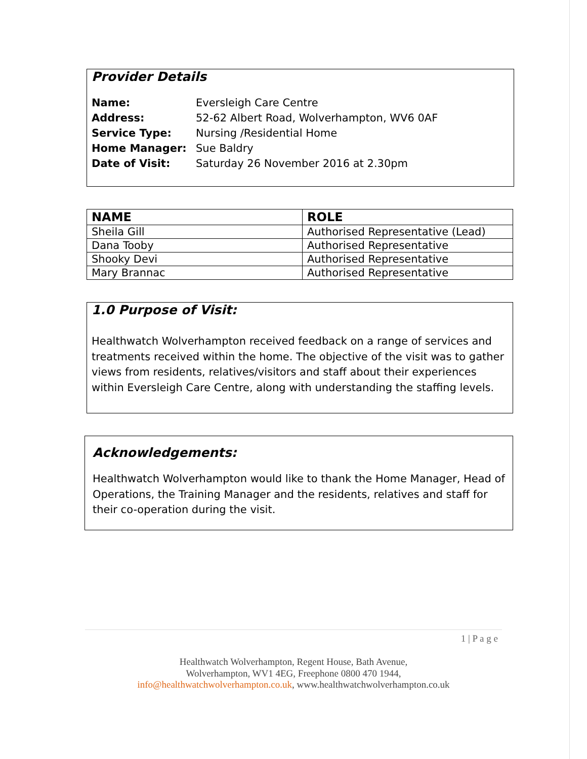Provider Details
| Name: | Eversleigh Care Centre |
| Address: | 52-62 Albert Road, Wolverhampton, WV6 0AF |
| Service Type: | Nursing /Residential Home |
| Home Manager: | Sue Baldry |
| Date of Visit: | Saturday 26 November 2016 at 2.30pm |
| NAME | ROLE |
| --- | --- |
| Sheila Gill | Authorised Representative (Lead) |
| Dana Tooby | Authorised Representative |
| Shooky Devi | Authorised Representative |
| Mary Brannac | Authorised Representative |
1.0 Purpose of Visit:
Healthwatch Wolverhampton received feedback on a range of services and treatments received within the home. The objective of the visit was to gather views from residents, relatives/visitors and staff about their experiences within Eversleigh Care Centre, along with understanding the staffing levels.
Acknowledgements:
Healthwatch Wolverhampton would like to thank the Home Manager, Head of Operations, the Training Manager and the residents, relatives and staff for their co-operation during the visit.
1 | P a g e
Healthwatch Wolverhampton, Regent House, Bath Avenue,
Wolverhampton, WV1 4EG, Freephone 0800 470 1944,
info@healthwatchwolverhampton.co.uk, www.healthwatchwolverhampton.co.uk